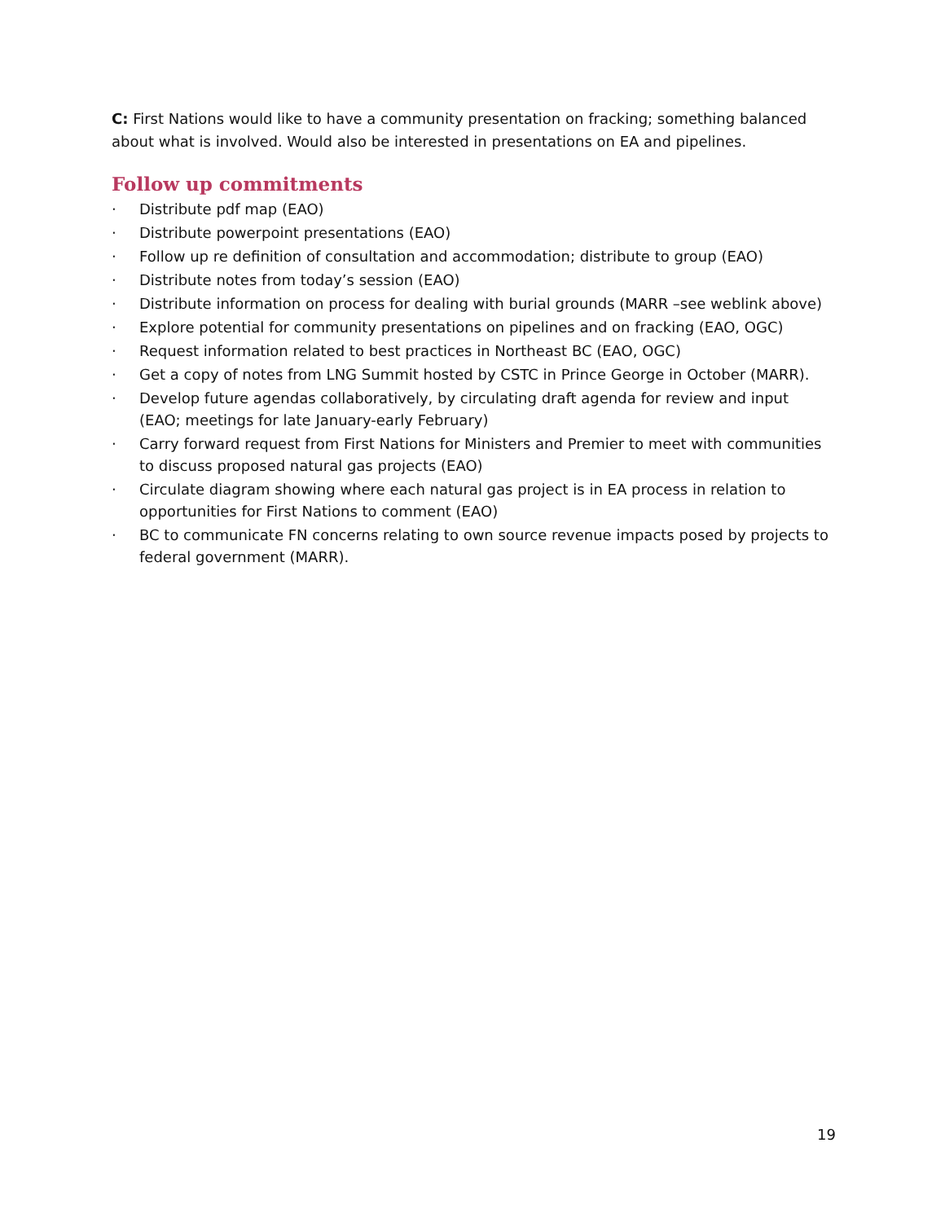C: First Nations would like to have a community presentation on fracking; something balanced about what is involved. Would also be interested in presentations on EA and pipelines.
Follow up commitments
· Distribute pdf map (EAO)
· Distribute powerpoint presentations (EAO)
· Follow up re definition of consultation and accommodation; distribute to group (EAO)
· Distribute notes from today’s session (EAO)
· Distribute information on process for dealing with burial grounds (MARR –see weblink above)
· Explore potential for community presentations on pipelines and on fracking (EAO, OGC)
· Request information related to best practices in Northeast BC (EAO, OGC)
· Get a copy of notes from LNG Summit hosted by CSTC in Prince George in October (MARR).
· Develop future agendas collaboratively, by circulating draft agenda for review and input (EAO; meetings for late January-early February)
· Carry forward request from First Nations for Ministers and Premier to meet with communities to discuss proposed natural gas projects (EAO)
· Circulate diagram showing where each natural gas project is in EA process in relation to opportunities for First Nations to comment (EAO)
· BC to communicate FN concerns relating to own source revenue impacts posed by projects to federal government (MARR).
19